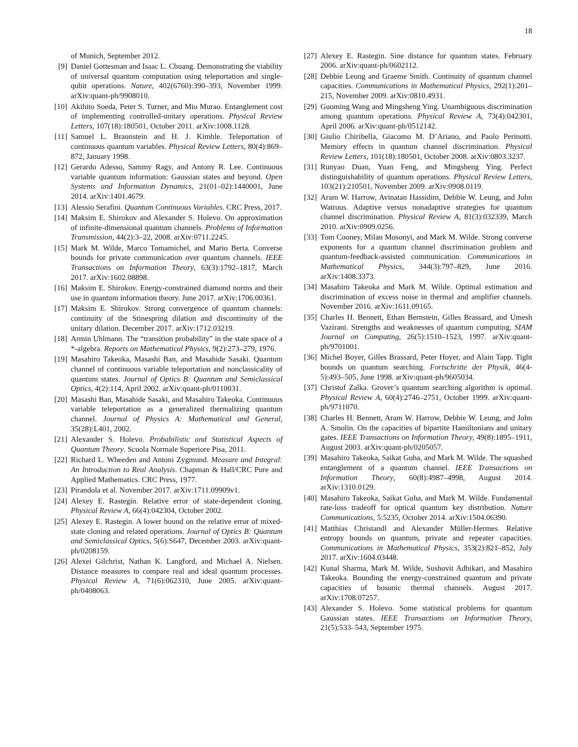18
of Munich, September 2012.
[9] Daniel Gottesman and Isaac L. Chuang. Demonstrating the viability of universal quantum computation using teleportation and single-qubit operations. Nature, 402(6760):390–393, November 1999. arXiv:quant-ph/9908010.
[10] Akihito Soeda, Peter S. Turner, and Mio Murao. Entanglement cost of implementing controlled-unitary operations. Physical Review Letters, 107(18):180501, October 2011. arXiv:1008.1128.
[11] Samuel L. Braunstein and H. J. Kimble. Teleportation of continuous quantum variables. Physical Review Letters, 80(4):869–872, January 1998.
[12] Gerardo Adesso, Sammy Ragy, and Antony R. Lee. Continuous variable quantum information: Gaussian states and beyond. Open Systems and Information Dynamics, 21(01–02):1440001, June 2014. arXiv:1401.4679.
[13] Alessio Serafini. Quantum Continuous Variables. CRC Press, 2017.
[14] Maksim E. Shirokov and Alexander S. Holevo. On approximation of infinite-dimensional quantum channels. Problems of Information Transmission, 44(2):3–22, 2008. arXiv:0711.2245.
[15] Mark M. Wilde, Marco Tomamichel, and Mario Berta. Converse bounds for private communication over quantum channels. IEEE Transactions on Information Theory, 63(3):1792–1817, March 2017. arXiv:1602.08898.
[16] Maksim E. Shirokov. Energy-constrained diamond norms and their use in quantum information theory. June 2017. arXiv:1706.00361.
[17] Maksim E. Shirokov. Strong convergence of quantum channels: continuity of the Stinespring dilation and discontinuity of the unitary dilation. December 2017. arXiv:1712.03219.
[18] Armin Uhlmann. The “transition probability” in the state space of a *-algebra. Reports on Mathematical Physics, 9(2):273–279, 1976.
[19] Masahiro Takeoka, Masashi Ban, and Masahide Sasaki. Quantum channel of continuous variable teleportation and nonclassicality of quantum states. Journal of Optics B: Quantum and Semiclassical Optics, 4(2):114, April 2002. arXiv:quant-ph/0110031.
[20] Masashi Ban, Masahide Sasaki, and Masahiro Takeoka. Continuous variable teleportation as a generalized thermalizing quantum channel. Journal of Physics A: Mathematical and General, 35(28):L401, 2002.
[21] Alexander S. Holevo. Probabilistic and Statistical Aspects of Quantum Theory. Scuola Normale Superiore Pisa, 2011.
[22] Richard L. Wheeden and Antoni Zygmund. Measure and Integral: An Introduction to Real Analysis. Chapman & Hall/CRC Pure and Applied Mathematics. CRC Press, 1977.
[23] Pirandola et al. November 2017. arXiv:1711.09909v1.
[24] Alexey E. Rastegin. Relative error of state-dependent cloning. Physical Review A, 66(4):042304, October 2002.
[25] Alexey E. Rastegin. A lower bound on the relative error of mixed-state cloning and related operations. Journal of Optics B: Quantum and Semiclassical Optics, 5(6):S647, December 2003. arXiv:quant-ph/0208159.
[26] Alexei Gilchrist, Nathan K. Langford, and Michael A. Nielsen. Distance measures to compare real and ideal quantum processes. Physical Review A, 71(6):062310, June 2005. arXiv:quant-ph/0408063.
[27] Alexey E. Rastegin. Sine distance for quantum states. February 2006. arXiv:quant-ph/0602112.
[28] Debbie Leung and Graeme Smith. Continuity of quantum channel capacities. Communications in Mathematical Physics, 292(1):201–215, November 2009. arXiv:0810.4931.
[29] Guoming Wang and Mingsheng Ying. Unambiguous discrimination among quantum operations. Physical Review A, 73(4):042301, April 2006. arXiv:quant-ph/0512142.
[30] Giulio Chiribella, Giacomo M. D’Ariano, and Paolo Perinotti. Memory effects in quantum channel discrimination. Physical Review Letters, 101(18):180501, October 2008. arXiv:0803.3237.
[31] Runyao Duan, Yuan Feng, and Mingsheng Ying. Perfect distinguishability of quantum operations. Physical Review Letters, 103(21):210501, November 2009. arXiv:0908.0119.
[32] Aram W. Harrow, Avinatan Hassidim, Debbie W. Leung, and John Watrous. Adaptive versus nonadaptive strategies for quantum channel discrimination. Physical Review A, 81(3):032339, March 2010. arXiv:0909.0256.
[33] Tom Cooney, Milan Mosonyi, and Mark M. Wilde. Strong converse exponents for a quantum channel discrimination problem and quantum-feedback-assisted communication. Communications in Mathematical Physics, 344(3):797–829, June 2016. arXiv:1408.3373.
[34] Masahiro Takeoka and Mark M. Wilde. Optimal estimation and discrimination of excess noise in thermal and amplifier channels. November 2016. arXiv:1611.09165.
[35] Charles H. Bennett, Ethan Bernstein, Gilles Brassard, and Umesh Vazirani. Strengths and weaknesses of quantum computing. SIAM Journal on Computing, 26(5):1510–1523, 1997. arXiv:quant-ph/9701001.
[36] Michel Boyer, Gilles Brassard, Peter Hoyer, and Alain Tapp. Tight bounds on quantum searching. Fortschritte der Physik, 46(4-5):493–505, June 1998. arXiv:quant-ph/9605034.
[37] Christof Zalka. Grover’s quantum searching algorithm is optimal. Physical Review A, 60(4):2746–2751, October 1999. arXiv:quant-ph/9711070.
[38] Charles H. Bennett, Aram W. Harrow, Debbie W. Leung, and John A. Smolin. On the capacities of bipartite Hamiltonians and unitary gates. IEEE Transactions on Information Theory, 49(8):1895–1911, August 2003. arXiv:quant-ph/0205057.
[39] Masahiro Takeoka, Saikat Guha, and Mark M. Wilde. The squashed entanglement of a quantum channel. IEEE Transactions on Information Theory, 60(8):4987–4998, August 2014. arXiv:1310.0129.
[40] Masahiro Takeoka, Saikat Guha, and Mark M. Wilde. Fundamental rate-loss tradeoff for optical quantum key distribution. Nature Communications, 5:5235, October 2014. arXiv:1504.06390.
[41] Matthias Christandl and Alexander Müller-Hermes. Relative entropy bounds on quantum, private and repeater capacities. Communications in Mathematical Physics, 353(2):821–852, July 2017. arXiv:1604.03448.
[42] Kunal Sharma, Mark M. Wilde, Sushovit Adhikari, and Masahiro Takeoka. Bounding the energy-constrained quantum and private capacities of bosonic thermal channels. August 2017. arXiv:1708.07257.
[43] Alexander S. Holevo. Some statistical problems for quantum Gaussian states. IEEE Transactions on Information Theory, 21(5):533–543, September 1975.